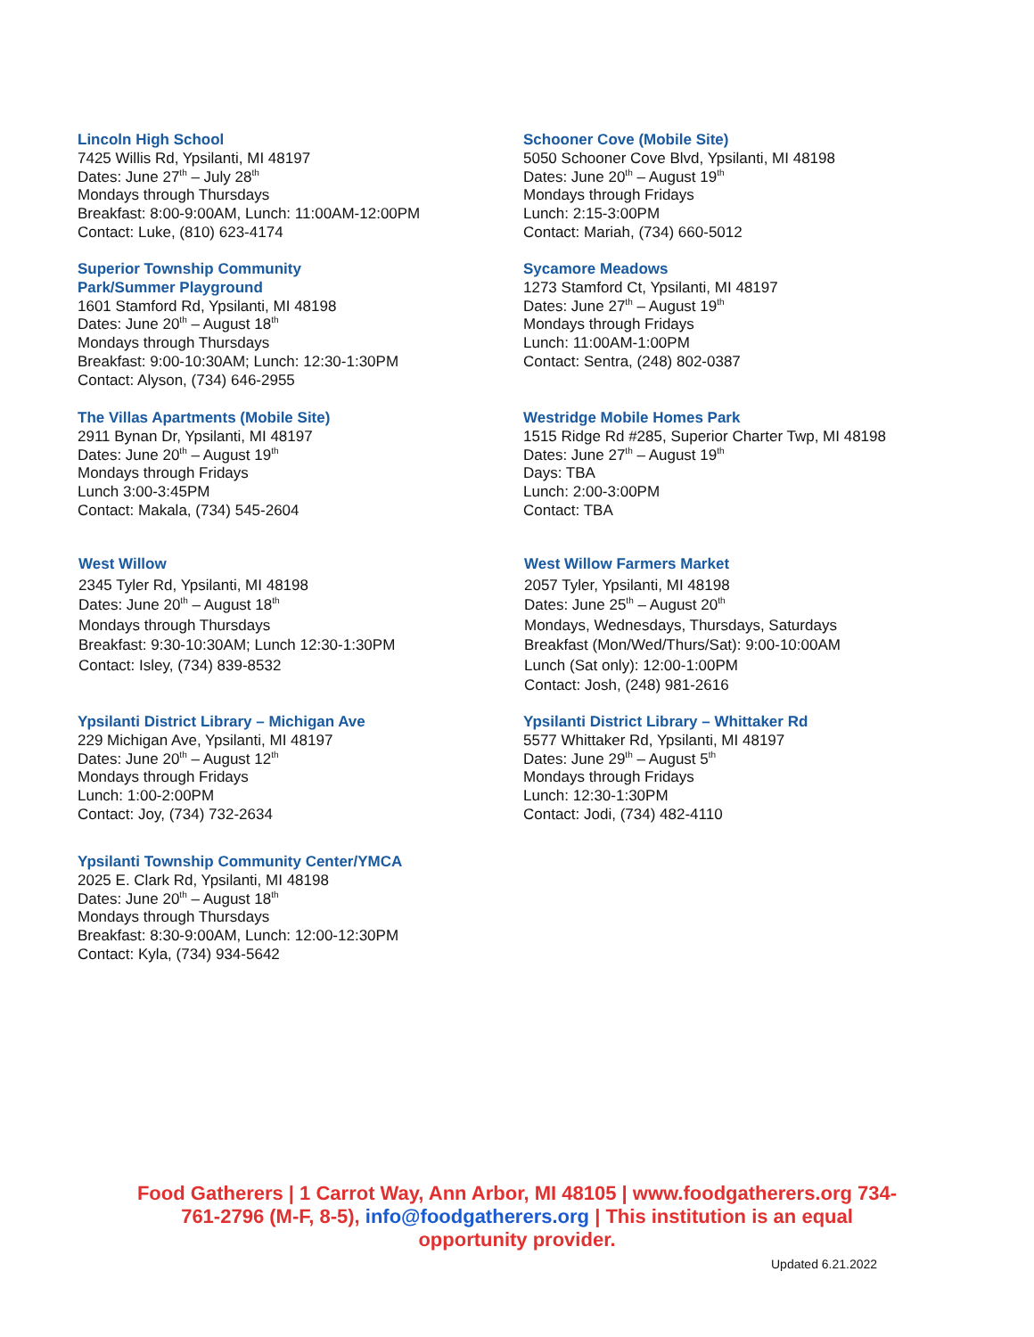Lincoln High School
7425 Willis Rd, Ypsilanti, MI 48197
Dates: June 27<sup>th</sup> – July 28<sup>th</sup>
Mondays through Thursdays
Breakfast: 8:00-9:00AM, Lunch: 11:00AM-12:00PM
Contact: Luke, (810) 623-4174
Schooner Cove (Mobile Site)
5050 Schooner Cove Blvd, Ypsilanti, MI 48198
Dates: June 20<sup>th</sup> – August 19<sup>th</sup>
Mondays through Fridays
Lunch: 2:15-3:00PM
Contact: Mariah, (734) 660-5012
Superior Township Community
Park/Summer Playground
1601 Stamford Rd, Ypsilanti, MI 48198
Dates: June 20<sup>th</sup> – August 18<sup>th</sup>
Mondays through Thursdays
Breakfast: 9:00-10:30AM; Lunch: 12:30-1:30PM
Contact: Alyson, (734) 646-2955
Sycamore Meadows
1273 Stamford Ct, Ypsilanti, MI 48197
Dates: June 27<sup>th</sup> – August 19<sup>th</sup>
Mondays through Fridays
Lunch: 11:00AM-1:00PM
Contact: Sentra, (248) 802-0387
The Villas Apartments (Mobile Site)
2911 Bynan Dr, Ypsilanti, MI 48197
Dates: June 20<sup>th</sup> – August 19<sup>th</sup>
Mondays through Fridays
Lunch 3:00-3:45PM
Contact: Makala, (734) 545-2604
Westridge Mobile Homes Park
1515 Ridge Rd #285, Superior Charter Twp, MI 48198
Dates: June 27<sup>th</sup> – August 19<sup>th</sup>
Days: TBA
Lunch: 2:00-3:00PM
Contact: TBA
West Willow
2345 Tyler Rd, Ypsilanti, MI 48198
Dates: June 20<sup>th</sup> – August 18<sup>th</sup>
Mondays through Thursdays
Breakfast: 9:30-10:30AM; Lunch 12:30-1:30PM
Contact: Isley, (734) 839-8532
West Willow Farmers Market
2057 Tyler, Ypsilanti, MI 48198
Dates: June 25<sup>th</sup> – August 20<sup>th</sup>
Mondays, Wednesdays, Thursdays, Saturdays
Breakfast (Mon/Wed/Thurs/Sat): 9:00-10:00AM
Lunch (Sat only): 12:00-1:00PM
Contact: Josh, (248) 981-2616
Ypsilanti District Library – Michigan Ave
229 Michigan Ave, Ypsilanti, MI 48197
Dates: June 20<sup>th</sup> – August 12<sup>th</sup>
Mondays through Fridays
Lunch: 1:00-2:00PM
Contact: Joy, (734) 732-2634
Ypsilanti District Library – Whittaker Rd
5577 Whittaker Rd, Ypsilanti, MI 48197
Dates: June 29<sup>th</sup> – August 5<sup>th</sup>
Mondays through Fridays
Lunch: 12:30-1:30PM
Contact: Jodi, (734) 482-4110
Ypsilanti Township Community Center/YMCA
2025 E. Clark Rd, Ypsilanti, MI 48198
Dates: June 20<sup>th</sup> – August 18<sup>th</sup>
Mondays through Thursdays
Breakfast: 8:30-9:00AM, Lunch: 12:00-12:30PM
Contact: Kyla, (734) 934-5642
Food Gatherers | 1 Carrot Way, Ann Arbor, MI 48105 | www.foodgatherers.org 734-761-2796 (M-F, 8-5), info@foodgatherers.org | This institution is an equal opportunity provider.
Updated 6.21.2022